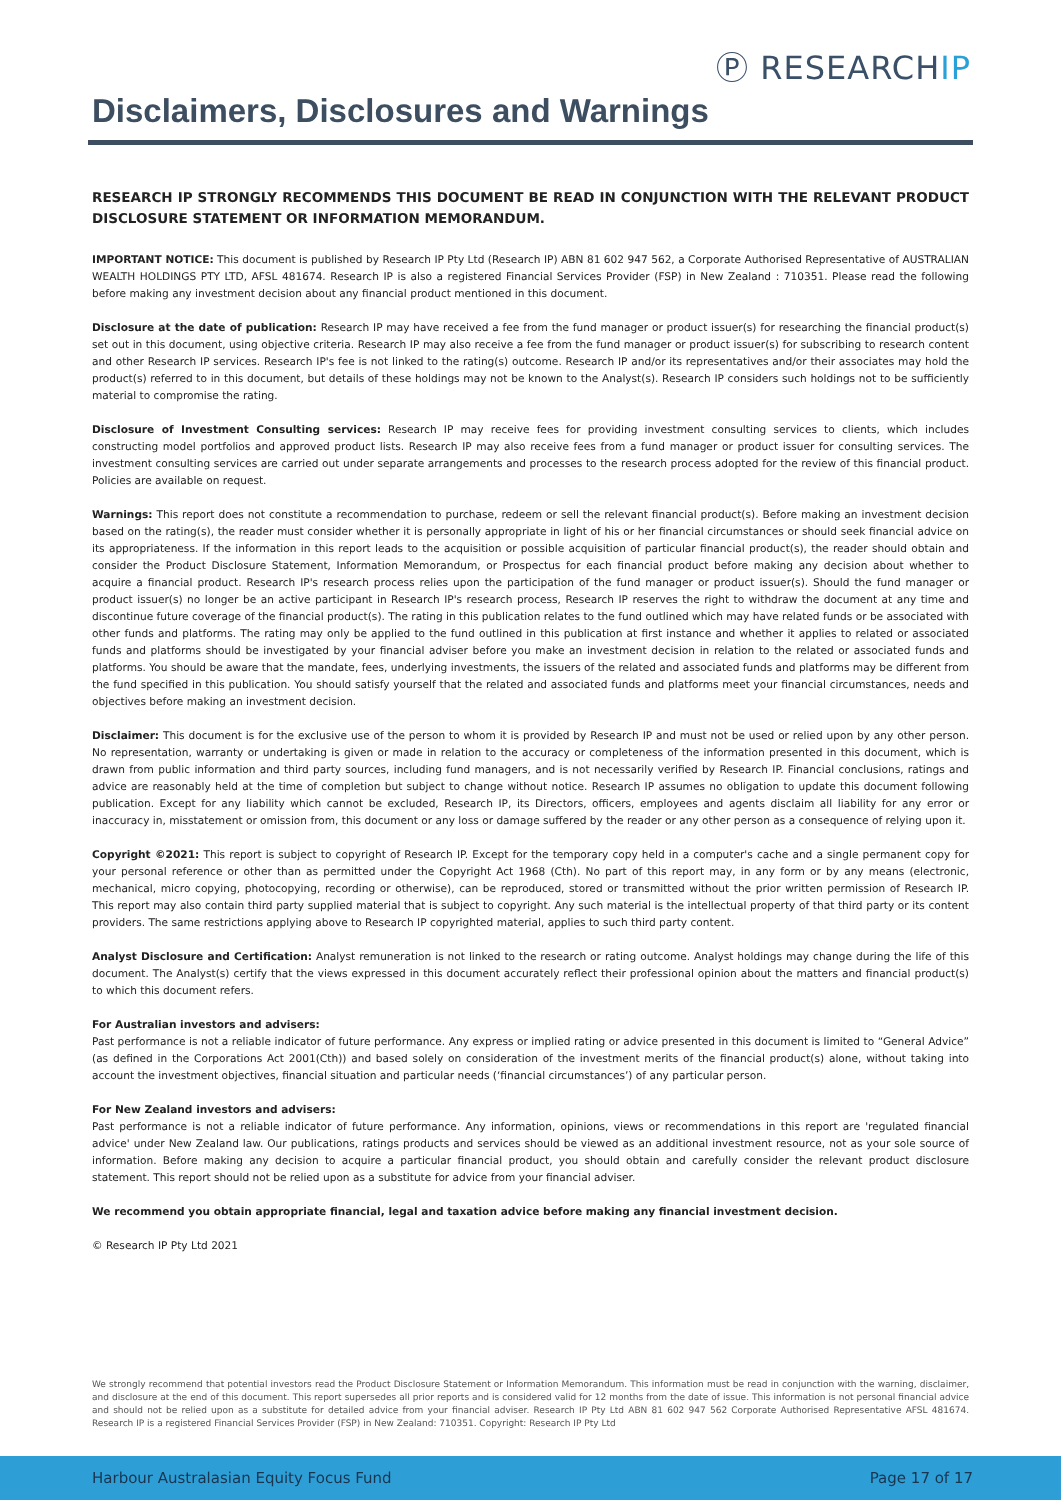Ⓟ RESEARCHIP
Disclaimers, Disclosures and Warnings
RESEARCH IP STRONGLY RECOMMENDS THIS DOCUMENT BE READ IN CONJUNCTION WITH THE RELEVANT PRODUCT DISCLOSURE STATEMENT OR INFORMATION MEMORANDUM.
IMPORTANT NOTICE: This document is published by Research IP Pty Ltd (Research IP) ABN 81 602 947 562, a Corporate Authorised Representative of AUSTRALIAN WEALTH HOLDINGS PTY LTD, AFSL 481674. Research IP is also a registered Financial Services Provider (FSP) in New Zealand : 710351. Please read the following before making any investment decision about any financial product mentioned in this document.
Disclosure at the date of publication: Research IP may have received a fee from the fund manager or product issuer(s) for researching the financial product(s) set out in this document, using objective criteria. Research IP may also receive a fee from the fund manager or product issuer(s) for subscribing to research content and other Research IP services. Research IP's fee is not linked to the rating(s) outcome. Research IP and/or its representatives and/or their associates may hold the product(s) referred to in this document, but details of these holdings may not be known to the Analyst(s). Research IP considers such holdings not to be sufficiently material to compromise the rating.
Disclosure of Investment Consulting services: Research IP may receive fees for providing investment consulting services to clients, which includes constructing model portfolios and approved product lists. Research IP may also receive fees from a fund manager or product issuer for consulting services. The investment consulting services are carried out under separate arrangements and processes to the research process adopted for the review of this financial product. Policies are available on request.
Warnings: This report does not constitute a recommendation to purchase, redeem or sell the relevant financial product(s). Before making an investment decision based on the rating(s), the reader must consider whether it is personally appropriate in light of his or her financial circumstances or should seek financial advice on its appropriateness. If the information in this report leads to the acquisition or possible acquisition of particular financial product(s), the reader should obtain and consider the Product Disclosure Statement, Information Memorandum, or Prospectus for each financial product before making any decision about whether to acquire a financial product. Research IP's research process relies upon the participation of the fund manager or product issuer(s). Should the fund manager or product issuer(s) no longer be an active participant in Research IP's research process, Research IP reserves the right to withdraw the document at any time and discontinue future coverage of the financial product(s). The rating in this publication relates to the fund outlined which may have related funds or be associated with other funds and platforms. The rating may only be applied to the fund outlined in this publication at first instance and whether it applies to related or associated funds and platforms should be investigated by your financial adviser before you make an investment decision in relation to the related or associated funds and platforms. You should be aware that the mandate, fees, underlying investments, the issuers of the related and associated funds and platforms may be different from the fund specified in this publication. You should satisfy yourself that the related and associated funds and platforms meet your financial circumstances, needs and objectives before making an investment decision.
Disclaimer: This document is for the exclusive use of the person to whom it is provided by Research IP and must not be used or relied upon by any other person. No representation, warranty or undertaking is given or made in relation to the accuracy or completeness of the information presented in this document, which is drawn from public information and third party sources, including fund managers, and is not necessarily verified by Research IP. Financial conclusions, ratings and advice are reasonably held at the time of completion but subject to change without notice. Research IP assumes no obligation to update this document following publication. Except for any liability which cannot be excluded, Research IP, its Directors, officers, employees and agents disclaim all liability for any error or inaccuracy in, misstatement or omission from, this document or any loss or damage suffered by the reader or any other person as a consequence of relying upon it.
Copyright ©2021: This report is subject to copyright of Research IP. Except for the temporary copy held in a computer's cache and a single permanent copy for your personal reference or other than as permitted under the Copyright Act 1968 (Cth). No part of this report may, in any form or by any means (electronic, mechanical, micro copying, photocopying, recording or otherwise), can be reproduced, stored or transmitted without the prior written permission of Research IP. This report may also contain third party supplied material that is subject to copyright. Any such material is the intellectual property of that third party or its content providers. The same restrictions applying above to Research IP copyrighted material, applies to such third party content.
Analyst Disclosure and Certification: Analyst remuneration is not linked to the research or rating outcome. Analyst holdings may change during the life of this document. The Analyst(s) certify that the views expressed in this document accurately reflect their professional opinion about the matters and financial product(s) to which this document refers.
For Australian investors and advisers:
Past performance is not a reliable indicator of future performance. Any express or implied rating or advice presented in this document is limited to “General Advice” (as defined in the Corporations Act 2001(Cth)) and based solely on consideration of the investment merits of the financial product(s) alone, without taking into account the investment objectives, financial situation and particular needs (‘financial circumstances’) of any particular person.
For New Zealand investors and advisers:
Past performance is not a reliable indicator of future performance. Any information, opinions, views or recommendations in this report are 'regulated financial advice' under New Zealand law. Our publications, ratings products and services should be viewed as an additional investment resource, not as your sole source of information. Before making any decision to acquire a particular financial product, you should obtain and carefully consider the relevant product disclosure statement. This report should not be relied upon as a substitute for advice from your financial adviser.
We recommend you obtain appropriate financial, legal and taxation advice before making any financial investment decision.
© Research IP Pty Ltd 2021
We strongly recommend that potential investors read the Product Disclosure Statement or Information Memorandum. This information must be read in conjunction with the warning, disclaimer, and disclosure at the end of this document. This report supersedes all prior reports and is considered valid for 12 months from the date of issue. This information is not personal financial advice and should not be relied upon as a substitute for detailed advice from your financial adviser. Research IP Pty Ltd ABN 81 602 947 562 Corporate Authorised Representative AFSL 481674. Research IP is a registered Financial Services Provider (FSP) in New Zealand: 710351. Copyright: Research IP Pty Ltd
Harbour Australasian Equity Focus Fund Page 17 of 17